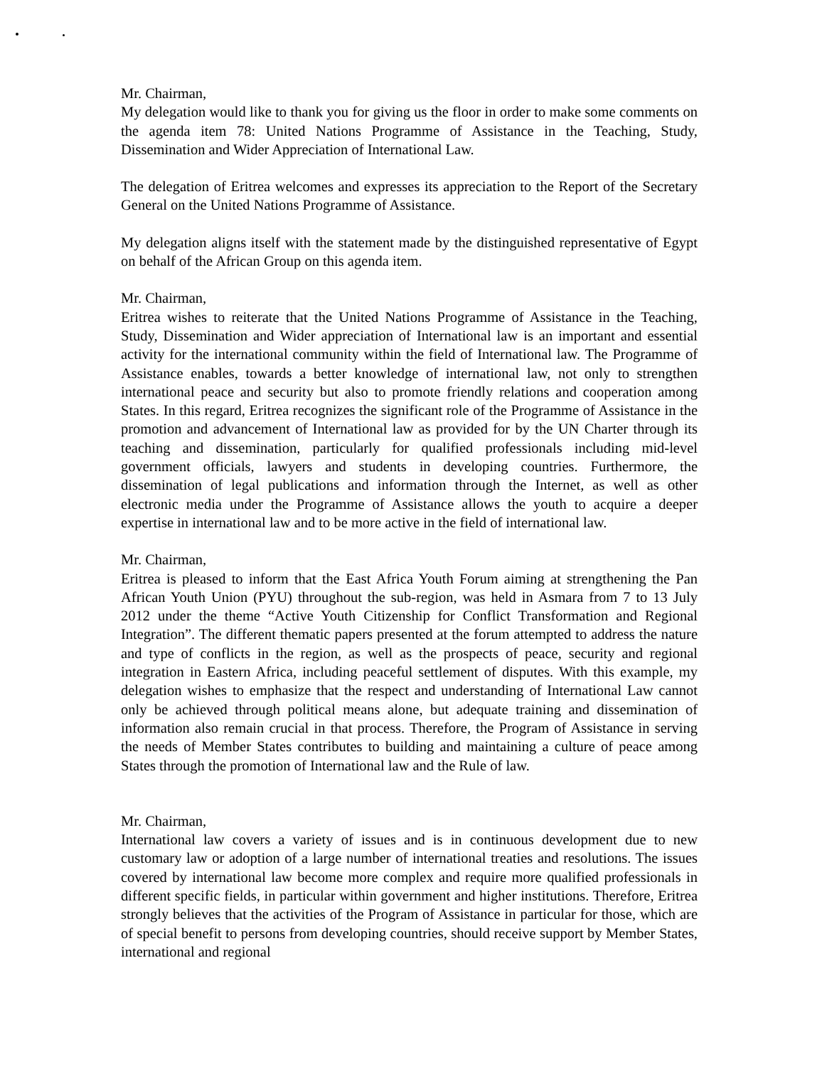Mr. Chairman,
My delegation would like to thank you for giving us the floor in order to make some comments on the agenda item 78: United Nations Programme of Assistance in the Teaching, Study, Dissemination and Wider Appreciation of International Law.
The delegation of Eritrea welcomes and expresses its appreciation to the Report of the Secretary General on the United Nations Programme of Assistance.
My delegation aligns itself with the statement made by the distinguished representative of Egypt on behalf of the African Group on this agenda item.
Mr. Chairman,
Eritrea wishes to reiterate that the United Nations Programme of Assistance in the Teaching, Study, Dissemination and Wider appreciation of International law is an important and essential activity for the international community within the field of International law. The Programme of Assistance enables, towards a better knowledge of international law, not only to strengthen international peace and security but also to promote friendly relations and cooperation among States. In this regard, Eritrea recognizes the significant role of the Programme of Assistance in the promotion and advancement of International law as provided for by the UN Charter through its teaching and dissemination, particularly for qualified professionals including mid-level government officials, lawyers and students in developing countries. Furthermore, the dissemination of legal publications and information through the Internet, as well as other electronic media under the Programme of Assistance allows the youth to acquire a deeper expertise in international law and to be more active in the field of international law.
Mr. Chairman,
Eritrea is pleased to inform that the East Africa Youth Forum aiming at strengthening the Pan African Youth Union (PYU) throughout the sub-region, was held in Asmara from 7 to 13 July 2012 under the theme “Active Youth Citizenship for Conflict Transformation and Regional Integration”. The different thematic papers presented at the forum attempted to address the nature and type of conflicts in the region, as well as the prospects of peace, security and regional integration in Eastern Africa, including peaceful settlement of disputes. With this example, my delegation wishes to emphasize that the respect and understanding of International Law cannot only be achieved through political means alone, but adequate training and dissemination of information also remain crucial in that process. Therefore, the Program of Assistance in serving the needs of Member States contributes to building and maintaining a culture of peace among States through the promotion of International law and the Rule of law.
Mr. Chairman,
International law covers a variety of issues and is in continuous development due to new customary law or adoption of a large number of international treaties and resolutions. The issues covered by international law become more complex and require more qualified professionals in different specific fields, in particular within government and higher institutions. Therefore, Eritrea strongly believes that the activities of the Program of Assistance in particular for those, which are of special benefit to persons from developing countries, should receive support by Member States, international and regional